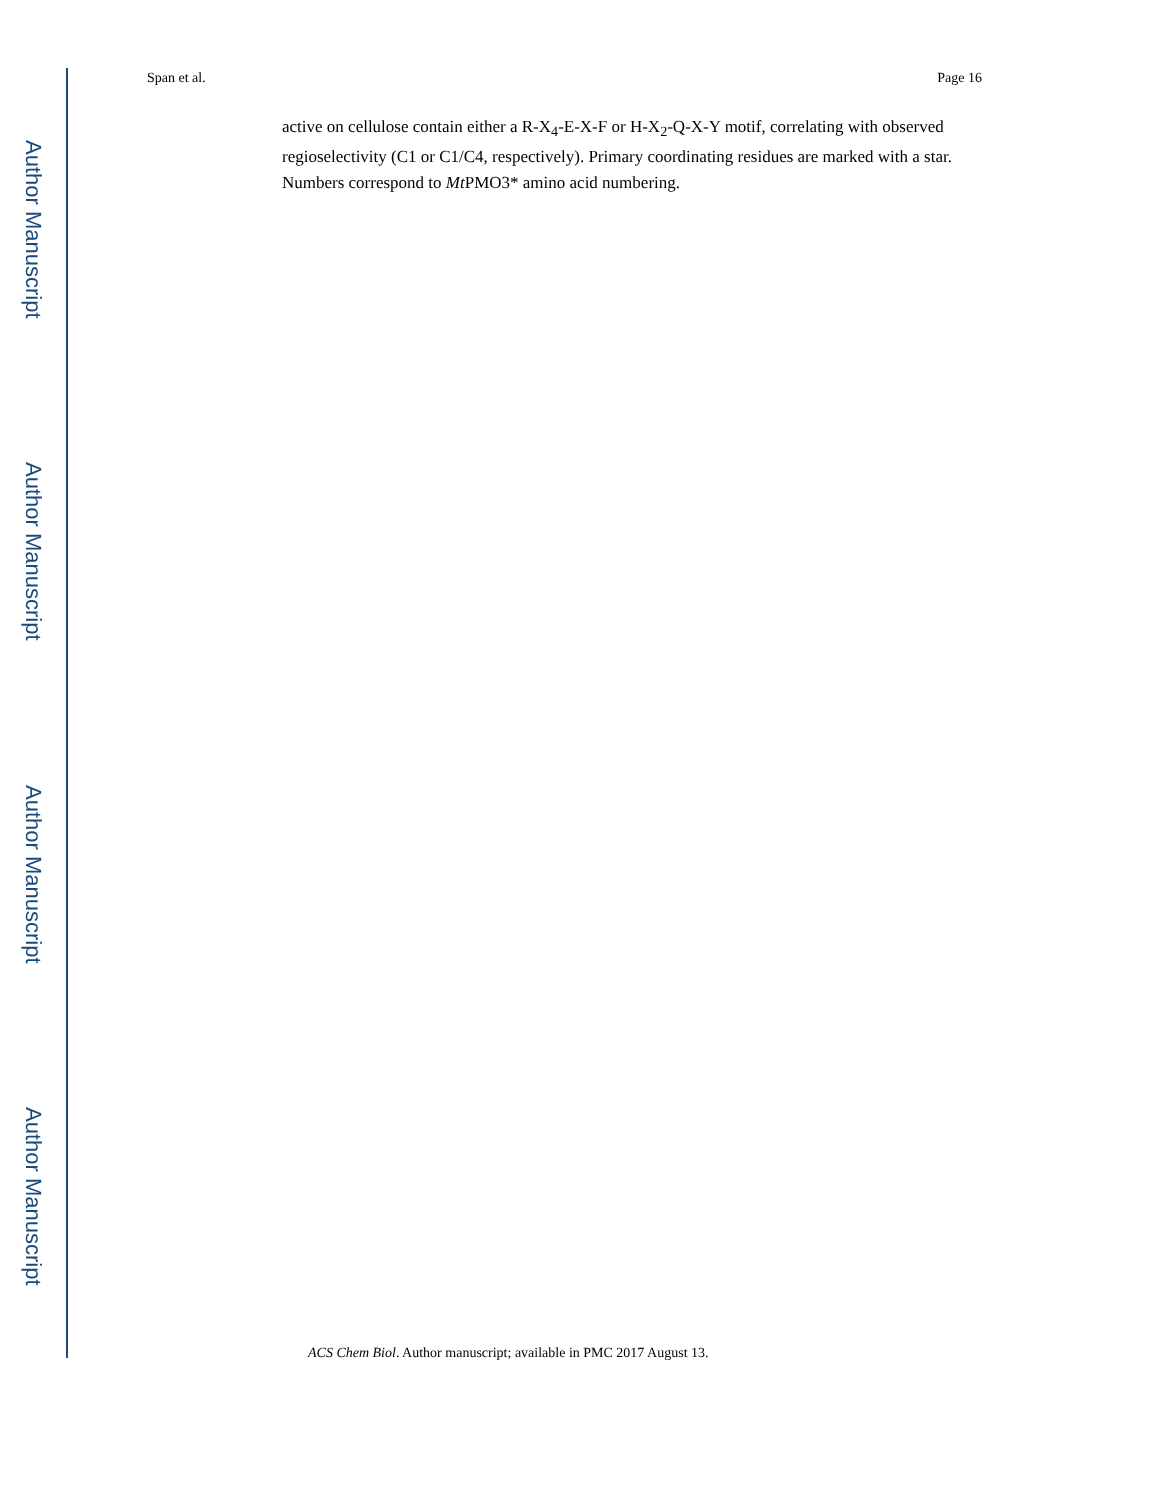Author Manuscript
Author Manuscript
Author Manuscript
Author Manuscript
Span et al. Page 16
active on cellulose contain either a R-X<sub>4</sub>-E-X-F or H-X<sub>2</sub>-Q-X-Y motif, correlating with observed regioselectivity (C1 or C1/C4, respectively). Primary coordinating residues are marked with a star. Numbers correspond to Mt PMO3* amino acid numbering.
ACS Chem Biol. Author manuscript; available in PMC 2017 August 13.